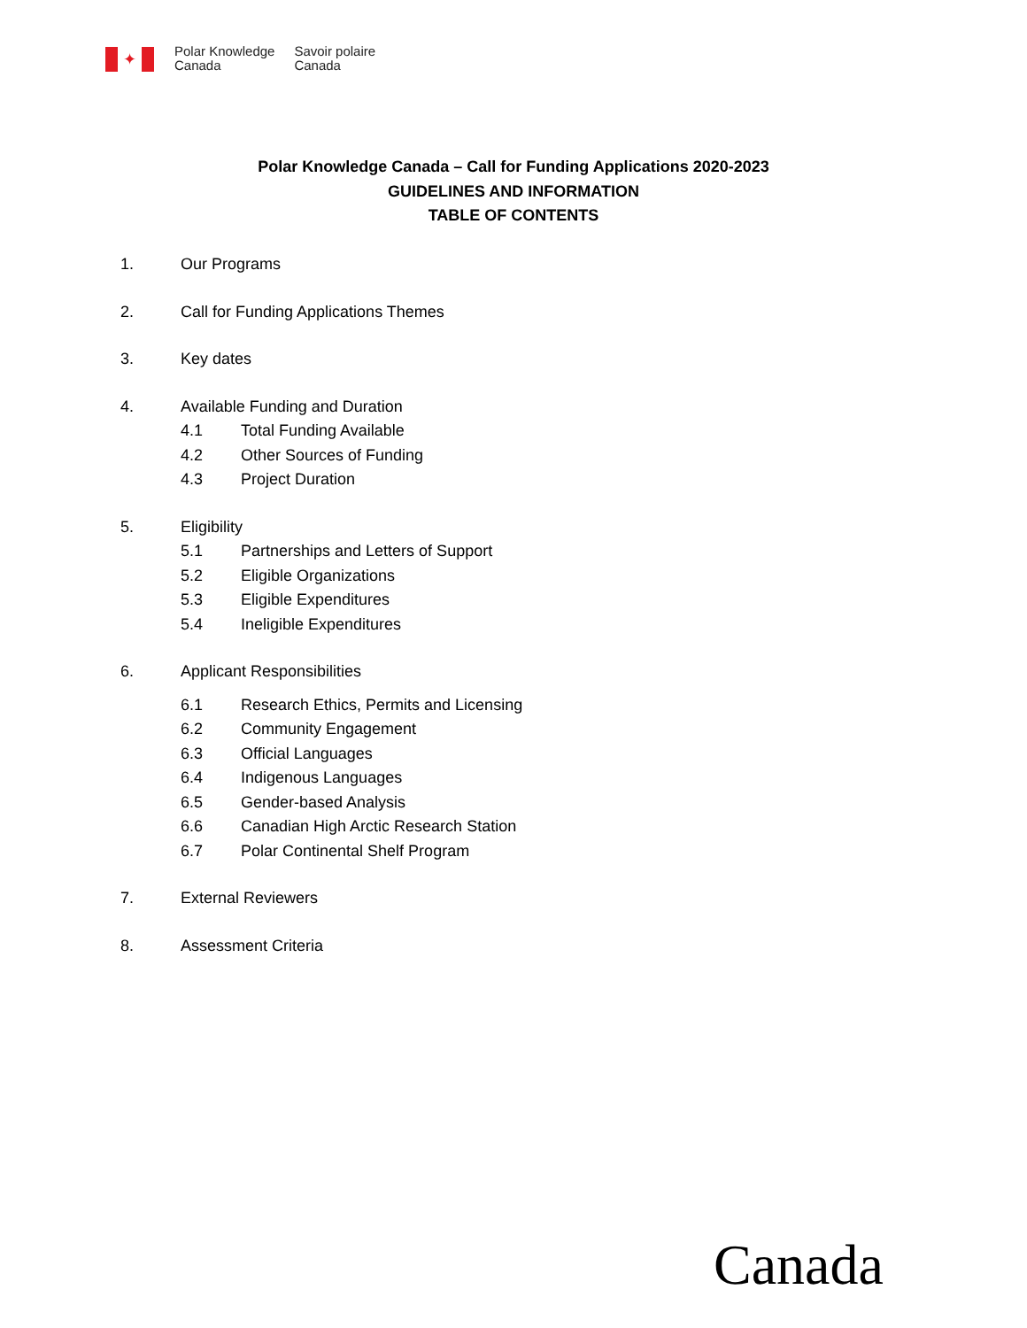✦
Polar Knowledge
Canada
Savoir polaire
Canada
Polar Knowledge Canada – Call for Funding Applications 2020-2023
GUIDELINES AND INFORMATION
TABLE OF CONTENTS
1. Our Programs
2. Call for Funding Applications Themes
3. Key dates
4. Available Funding and Duration
4.1 Total Funding Available
4.2 Other Sources of Funding
4.3 Project Duration
5. Eligibility
5.1 Partnerships and Letters of Support
5.2 Eligible Organizations
5.3 Eligible Expenditures
5.4 Ineligible Expenditures
6. Applicant Responsibilities
6.1 Research Ethics, Permits and Licensing
6.2 Community Engagement
6.3 Official Languages
6.4 Indigenous Languages
6.5 Gender-based Analysis
6.6 Canadian High Arctic Research Station
6.7 Polar Continental Shelf Program
7. External Reviewers
8. Assessment Criteria
Canada